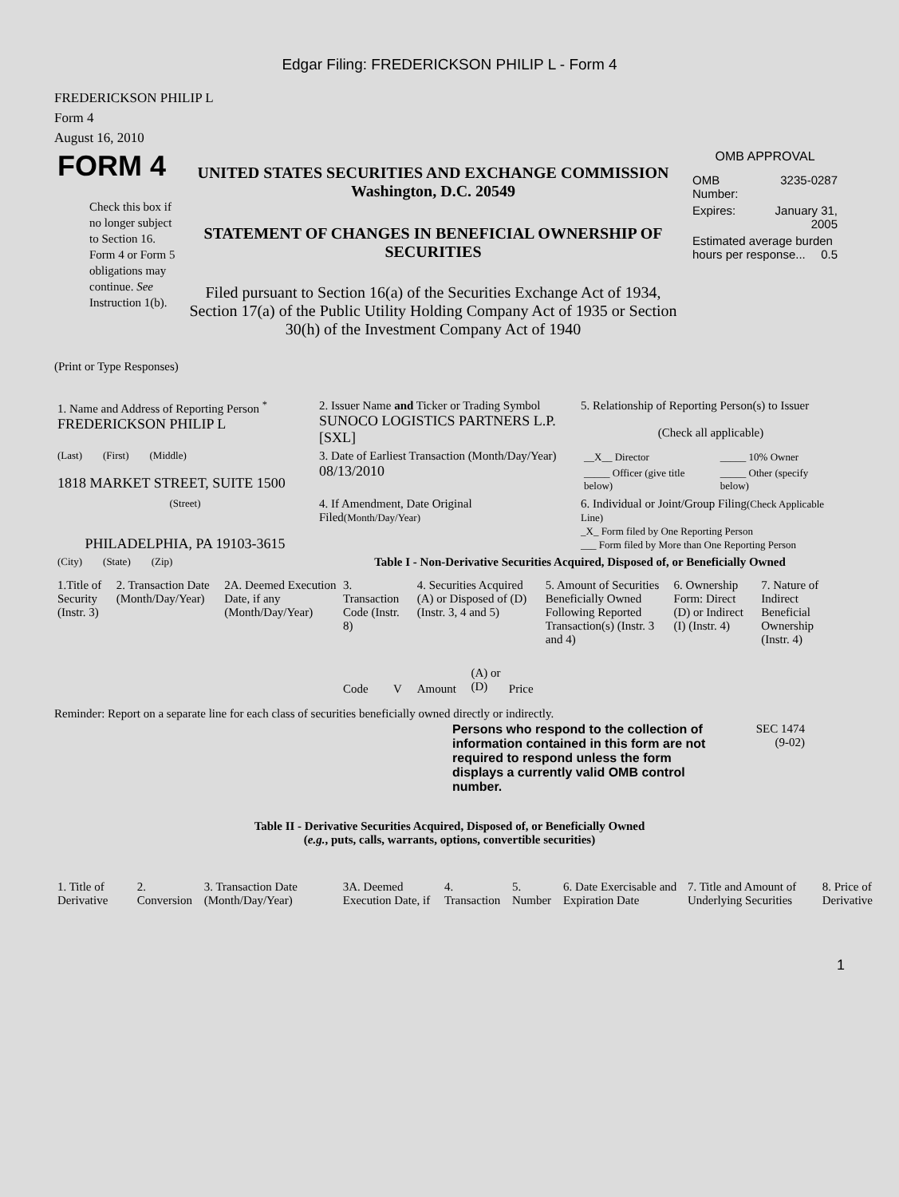Edgar Filing: FREDERICKSON PHILIP L - Form 4
FREDERICKSON PHILIP L
Form 4
August 16, 2010
| FORM 4 Check this box if no longer subject to Section 16. Form 4 or Form 5 obligations may continue. See Instruction 1(b). | UNITED STATES SECURITIES AND EXCHANGE COMMISSION Washington, D.C. 20549 STATEMENT OF CHANGES IN BENEFICIAL OWNERSHIP OF SECURITIES Filed pursuant to Section 16(a) of the Securities Exchange Act of 1934, Section 17(a) of the Public Utility Holding Company Act of 1935 or Section 30(h) of the Investment Company Act of 1940 | OMB APPROVAL / OMB Number: / 3235-0287 / / Expires: / January 31, 2005 / / Estimated average burden hours per response... 0.5 / / |
(Print or Type Responses)
| 1. Name and Address of Reporting Person <sup>*</sup> FREDERICKSON PHILIP L | 2. Issuer Name and Ticker or Trading Symbol SUNOCO LOGISTICS PARTNERS L.P. [SXL] | 5. Relationship of Reporting Person(s) to Issuer (Check all applicable) |
| (Last) (First) (Middle) 1818 MARKET STREET, SUITE 1500 | 3. Date of Earliest Transaction (Month/Day/Year) 08/13/2010 | / __X__ Director / _____ 10% Owner / / _____ Officer (give title below) / _____ Other (specify below) / |
| (Street) PHILADELPHIA, PA 19103-3615 | 4. If Amendment, Date Original Filed (Month/Day/Year) | 6. Individual or Joint/Group Filing (Check Applicable Line) _X_ Form filed by One Reporting Person ___ Form filed by More than One Reporting Person |
| (City) (State) (Zip) | Table I - Non-Derivative Securities Acquired, Disposed of, or Beneficially Owned | |
| 1.Title of Security (Instr. 3) | 2. Transaction Date (Month/Day/Year) | 2A. Deemed Execution Date, if any (Month/Day/Year) | 3. Transaction Code (Instr. 8) | | 4. Securities Acquired (A) or Disposed of (D) (Instr. 3, 4 and 5) | | | 5. Amount of Securities Beneficially Owned Following Reported Transaction(s) (Instr. 3 and 4) | 6. Ownership Form: Direct (D) or Indirect (I) (Instr. 4) | 7. Nature of Indirect Beneficial Ownership (Instr. 4) |
| --- | --- | --- | --- | --- | --- | --- | --- | --- | --- | --- |
| | | | Code | V | Amount | (A) or (D) | Price | | | |
Reminder: Report on a separate line for each class of securities beneficially owned directly or indirectly.
| Persons who respond to the collection of information contained in this form are not required to respond unless the form displays a currently valid OMB control number. | SEC 1474 (9-02) |
Table II - Derivative Securities Acquired, Disposed of, or Beneficially Owned
(e.g., puts, calls, warrants, options, convertible securities)
| 1. Title of Derivative | 2. Conversion | 3. Transaction Date (Month/Day/Year) | 3A. Deemed Execution Date, if | 4. Transaction | 5. Number | 6. Date Exercisable and Expiration Date | 7. Title and Amount of Underlying Securities | 8. Price of Derivative |
| --- | --- | --- | --- | --- | --- | --- | --- | --- |
1